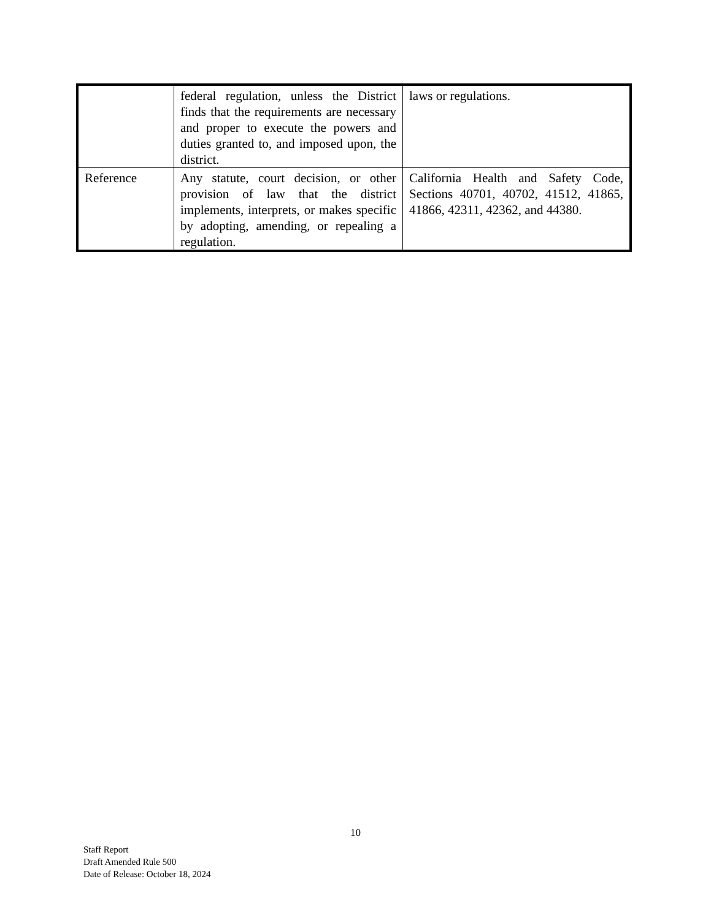| | federal regulation, unless the District finds that the requirements are necessary and proper to execute the powers and duties granted to, and imposed upon, the district. | laws or regulations. |
| Reference | Any statute, court decision, or other provision of law that the district implements, interprets, or makes specific by adopting, amending, or repealing a regulation. | California Health and Safety Code, Sections 40701, 40702, 41512, 41865, 41866, 42311, 42362, and 44380. |
10
Staff Report
Draft Amended Rule 500
Date of Release: October 18, 2024